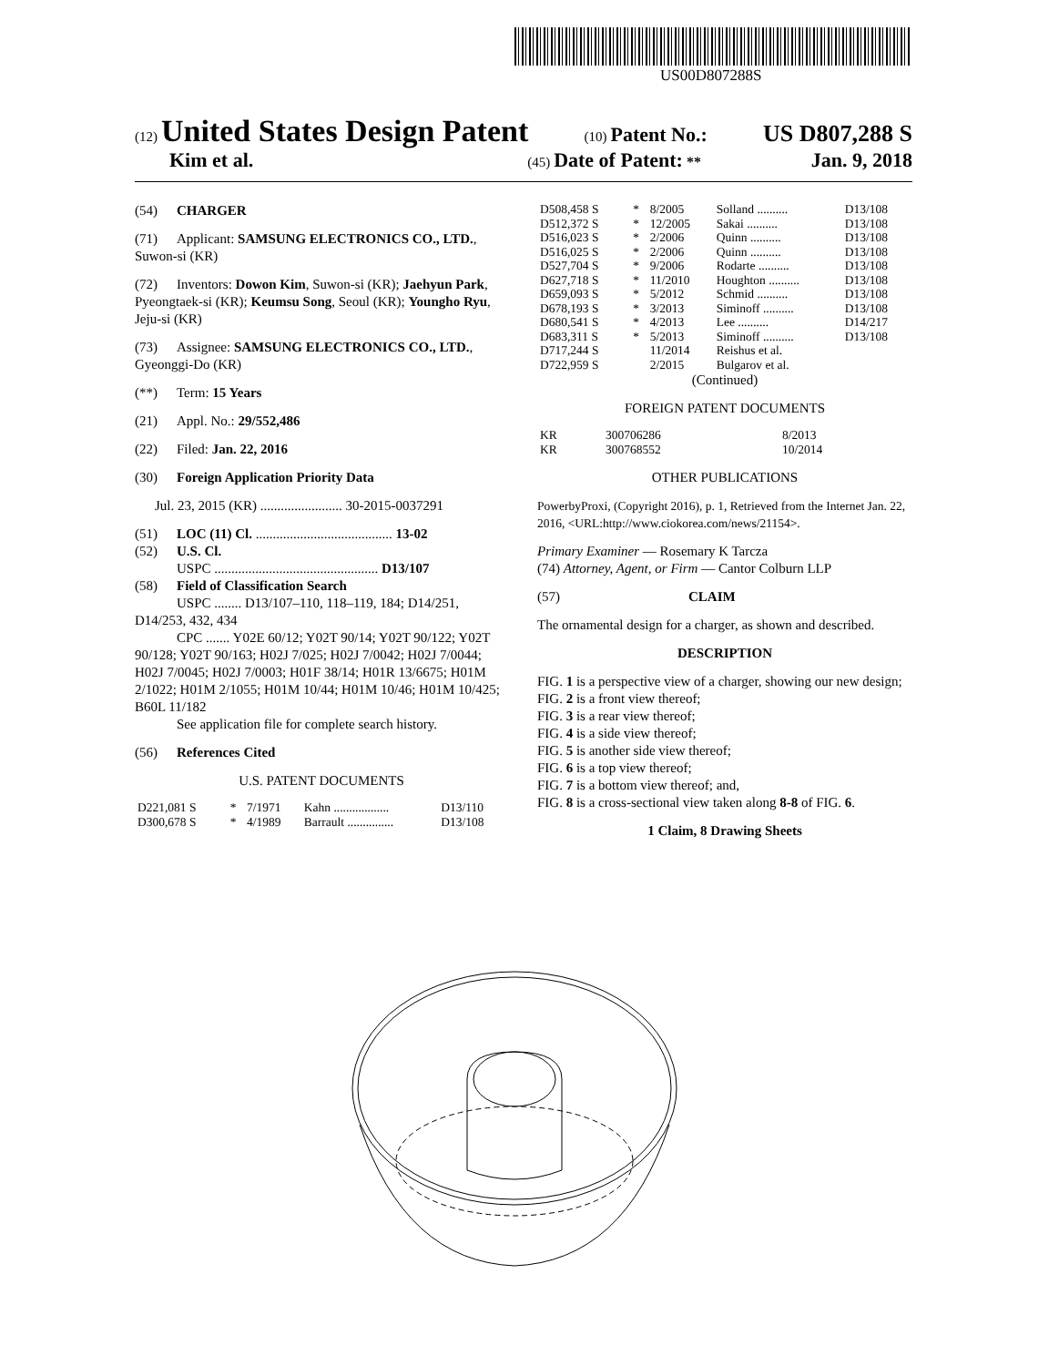US00D807288S
(12) United States Design Patent (10) Patent No.: US D807,288 S
Kim et al. (45) Date of Patent: ** Jan. 9, 2018
(54) CHARGER
(71) Applicant: SAMSUNG ELECTRONICS CO., LTD., Suwon-si (KR)
(72) Inventors: Dowon Kim, Suwon-si (KR); Jaehyun Park, Pyeongtaek-si (KR); Keumsu Song, Seoul (KR); Youngho Ryu, Jeju-si (KR)
(73) Assignee: SAMSUNG ELECTRONICS CO., LTD., Gyeonggi-Do (KR)
(**) Term: 15 Years
(21) Appl. No.: 29/552,486
(22) Filed: Jan. 22, 2016
(30) Foreign Application Priority Data
Jul. 23, 2015 (KR) ........................ 30-2015-0037291
(51) LOC (11) Cl. ........................................ 13-02
(52) U.S. Cl.
USPC ................................................ D13/107
(58) Field of Classification Search
USPC ........ D13/107–110, 118–119, 184; D14/251, D14/253, 432, 434
CPC ....... Y02E 60/12; Y02T 90/14; Y02T 90/122; Y02T 90/128; Y02T 90/163; H02J 7/025; H02J 7/0042; H02J 7/0044; H02J 7/0045; H02J 7/0003; H01F 38/14; H01R 13/6675; H01M 2/1022; H01M 2/1055; H01M 10/44; H01M 10/46; H01M 10/425; B60L 11/182
See application file for complete search history.
(56) References Cited
U.S. PATENT DOCUMENTS
| D221,081 S | * | 7/1971 | Kahn .................. | D13/110 |
| D300,678 S | * | 4/1989 | Barrault ............... | D13/108 |
| D508,458 S | * | 8/2005 | Solland .......... | D13/108 |
| D512,372 S | * | 12/2005 | Sakai .......... | D13/108 |
| D516,023 S | * | 2/2006 | Quinn .......... | D13/108 |
| D516,025 S | * | 2/2006 | Quinn .......... | D13/108 |
| D527,704 S | * | 9/2006 | Rodarte .......... | D13/108 |
| D627,718 S | * | 11/2010 | Houghton .......... | D13/108 |
| D659,093 S | * | 5/2012 | Schmid .......... | D13/108 |
| D678,193 S | * | 3/2013 | Siminoff .......... | D13/108 |
| D680,541 S | * | 4/2013 | Lee .......... | D14/217 |
| D683,311 S | * | 5/2013 | Siminoff .......... | D13/108 |
| D717,244 S | | 11/2014 | Reishus et al. | |
| D722,959 S | | 2/2015 | Bulgarov et al. | |
(Continued)
FOREIGN PATENT DOCUMENTS
| KR | 300706286 | 8/2013 |
| KR | 300768552 | 10/2014 |
OTHER PUBLICATIONS
PowerbyProxi, (Copyright 2016), p. 1, Retrieved from the Internet Jan. 22, 2016, <URL:http://www.ciokorea.com/news/21154>.
Primary Examiner — Rosemary K Tarcza
(74) Attorney, Agent, or Firm — Cantor Colburn LLP
(57) CLAIM
The ornamental design for a charger, as shown and described.
DESCRIPTION
FIG. 1 is a perspective view of a charger, showing our new design;
FIG. 2 is a front view thereof;
FIG. 3 is a rear view thereof;
FIG. 4 is a side view thereof;
FIG. 5 is another side view thereof;
FIG. 6 is a top view thereof;
FIG. 7 is a bottom view thereof; and,
FIG. 8 is a cross-sectional view taken along 8-8 of FIG. 6.
1 Claim, 8 Drawing Sheets